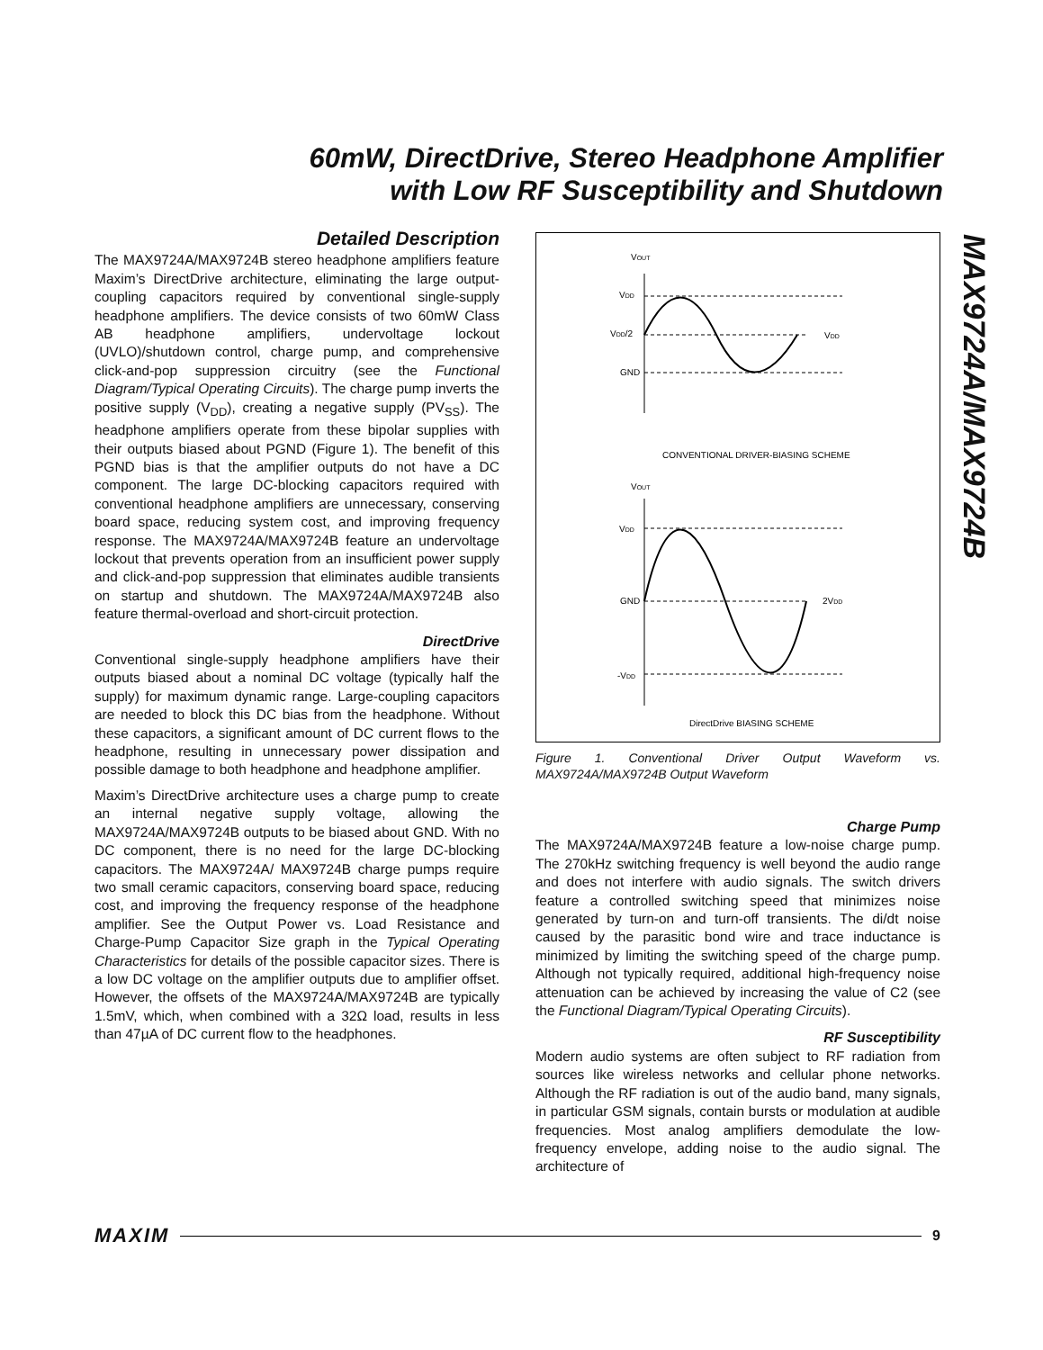60mW, DirectDrive, Stereo Headphone Amplifier
with Low RF Susceptibility and Shutdown
MAX9724A/MAX9724B
Detailed Description
The MAX9724A/MAX9724B stereo headphone amplifiers feature Maxim’s DirectDrive architecture, eliminating the large output-coupling capacitors required by conventional single-supply headphone amplifiers. The device consists of two 60mW Class AB headphone amplifiers, undervoltage lockout (UVLO)/shutdown control, charge pump, and comprehensive click-and-pop suppression circuitry (see the Functional Diagram/Typical Operating Circuits). The charge pump inverts the positive supply (V<sub>DD</sub>), creating a negative supply (PV<sub>SS</sub>). The headphone amplifiers operate from these bipolar supplies with their outputs biased about PGND (Figure 1). The benefit of this PGND bias is that the amplifier outputs do not have a DC component. The large DC-blocking capacitors required with conventional headphone amplifiers are unnecessary, conserving board space, reducing system cost, and improving frequency response. The MAX9724A/MAX9724B feature an undervoltage lockout that prevents operation from an insufficient power supply and click-and-pop suppression that eliminates audible transients on startup and shutdown. The MAX9724A/MAX9724B also feature thermal-overload and short-circuit protection.
DirectDrive
Conventional single-supply headphone amplifiers have their outputs biased about a nominal DC voltage (typically half the supply) for maximum dynamic range. Large-coupling capacitors are needed to block this DC bias from the headphone. Without these capacitors, a significant amount of DC current flows to the headphone, resulting in unnecessary power dissipation and possible damage to both headphone and headphone amplifier.
Maxim’s DirectDrive architecture uses a charge pump to create an internal negative supply voltage, allowing the MAX9724A/MAX9724B outputs to be biased about GND. With no DC component, there is no need for the large DC-blocking capacitors. The MAX9724A/ MAX9724B charge pumps require two small ceramic capacitors, conserving board space, reducing cost, and improving the frequency response of the headphone amplifier. See the Output Power vs. Load Resistance and Charge-Pump Capacitor Size graph in the Typical Operating Characteristics for details of the possible capacitor sizes. There is a low DC voltage on the amplifier outputs due to amplifier offset. However, the offsets of the MAX9724A/MAX9724B are typically 1.5mV, which, when combined with a 32Ω load, results in less than 47µA of DC current flow to the headphones.
VOUT
VDD
VDD/2
GND
VDD
CONVENTIONAL DRIVER-BIASING SCHEME
VOUT
VDD
GND
-VDD
2VDD
DirectDrive BIASING SCHEME
Figure 1. Conventional Driver Output Waveform vs. MAX9724A/MAX9724B Output Waveform
Charge Pump
The MAX9724A/MAX9724B feature a low-noise charge pump. The 270kHz switching frequency is well beyond the audio range and does not interfere with audio signals. The switch drivers feature a controlled switching speed that minimizes noise generated by turn-on and turn-off transients. The di/dt noise caused by the parasitic bond wire and trace inductance is minimized by limiting the switching speed of the charge pump. Although not typically required, additional high-frequency noise attenuation can be achieved by increasing the value of C2 (see the Functional Diagram/Typical Operating Circuits).
RF Susceptibility
Modern audio systems are often subject to RF radiation from sources like wireless networks and cellular phone networks. Although the RF radiation is out of the audio band, many signals, in particular GSM signals, contain bursts or modulation at audible frequencies. Most analog amplifiers demodulate the low-frequency envelope, adding noise to the audio signal. The architecture of
MAXIM 9